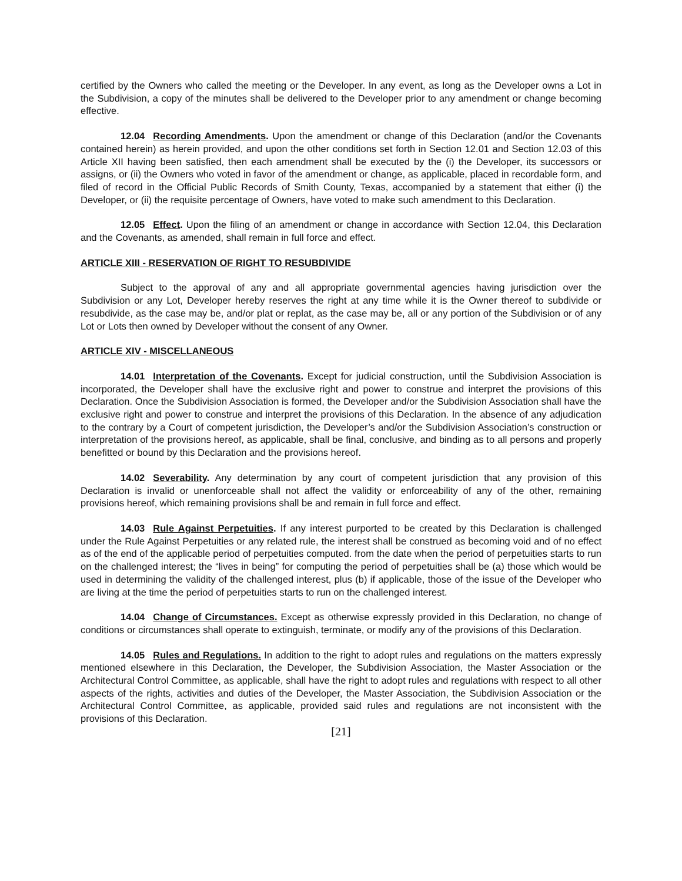certified by the Owners who called the meeting or the Developer. In any event, as long as the Developer owns a Lot in the Subdivision, a copy of the minutes shall be delivered to the Developer prior to any amendment or change becoming effective.
12.04 Recording Amendments. Upon the amendment or change of this Declaration (and/or the Covenants contained herein) as herein provided, and upon the other conditions set forth in Section 12.01 and Section 12.03 of this Article XII having been satisfied, then each amendment shall be executed by the (i) the Developer, its successors or assigns, or (ii) the Owners who voted in favor of the amendment or change, as applicable, placed in recordable form, and filed of record in the Official Public Records of Smith County, Texas, accompanied by a statement that either (i) the Developer, or (ii) the requisite percentage of Owners, have voted to make such amendment to this Declaration.
12.05 Effect. Upon the filing of an amendment or change in accordance with Section 12.04, this Declaration and the Covenants, as amended, shall remain in full force and effect.
ARTICLE XIII - RESERVATION OF RIGHT TO RESUBDIVIDE
Subject to the approval of any and all appropriate governmental agencies having jurisdiction over the Subdivision or any Lot, Developer hereby reserves the right at any time while it is the Owner thereof to subdivide or resubdivide, as the case may be, and/or plat or replat, as the case may be, all or any portion of the Subdivision or of any Lot or Lots then owned by Developer without the consent of any Owner.
ARTICLE XIV - MISCELLANEOUS
14.01 Interpretation of the Covenants. Except for judicial construction, until the Subdivision Association is incorporated, the Developer shall have the exclusive right and power to construe and interpret the provisions of this Declaration. Once the Subdivision Association is formed, the Developer and/or the Subdivision Association shall have the exclusive right and power to construe and interpret the provisions of this Declaration. In the absence of any adjudication to the contrary by a Court of competent jurisdiction, the Developer’s and/or the Subdivision Association’s construction or interpretation of the provisions hereof, as applicable, shall be final, conclusive, and binding as to all persons and properly benefitted or bound by this Declaration and the provisions hereof.
14.02 Severability. Any determination by any court of competent jurisdiction that any provision of this Declaration is invalid or unenforceable shall not affect the validity or enforceability of any of the other, remaining provisions hereof, which remaining provisions shall be and remain in full force and effect.
14.03 Rule Against Perpetuities. If any interest purported to be created by this Declaration is challenged under the Rule Against Perpetuities or any related rule, the interest shall be construed as becoming void and of no effect as of the end of the applicable period of perpetuities computed. from the date when the period of perpetuities starts to run on the challenged interest; the “lives in being” for computing the period of perpetuities shall be (a) those which would be used in determining the validity of the challenged interest, plus (b) if applicable, those of the issue of the Developer who are living at the time the period of perpetuities starts to run on the challenged interest.
14.04 Change of Circumstances. Except as otherwise expressly provided in this Declaration, no change of conditions or circumstances shall operate to extinguish, terminate, or modify any of the provisions of this Declaration.
14.05 Rules and Regulations. In addition to the right to adopt rules and regulations on the matters expressly mentioned elsewhere in this Declaration, the Developer, the Subdivision Association, the Master Association or the Architectural Control Committee, as applicable, shall have the right to adopt rules and regulations with respect to all other aspects of the rights, activities and duties of the Developer, the Master Association, the Subdivision Association or the Architectural Control Committee, as applicable, provided said rules and regulations are not inconsistent with the provisions of this Declaration.
[21]